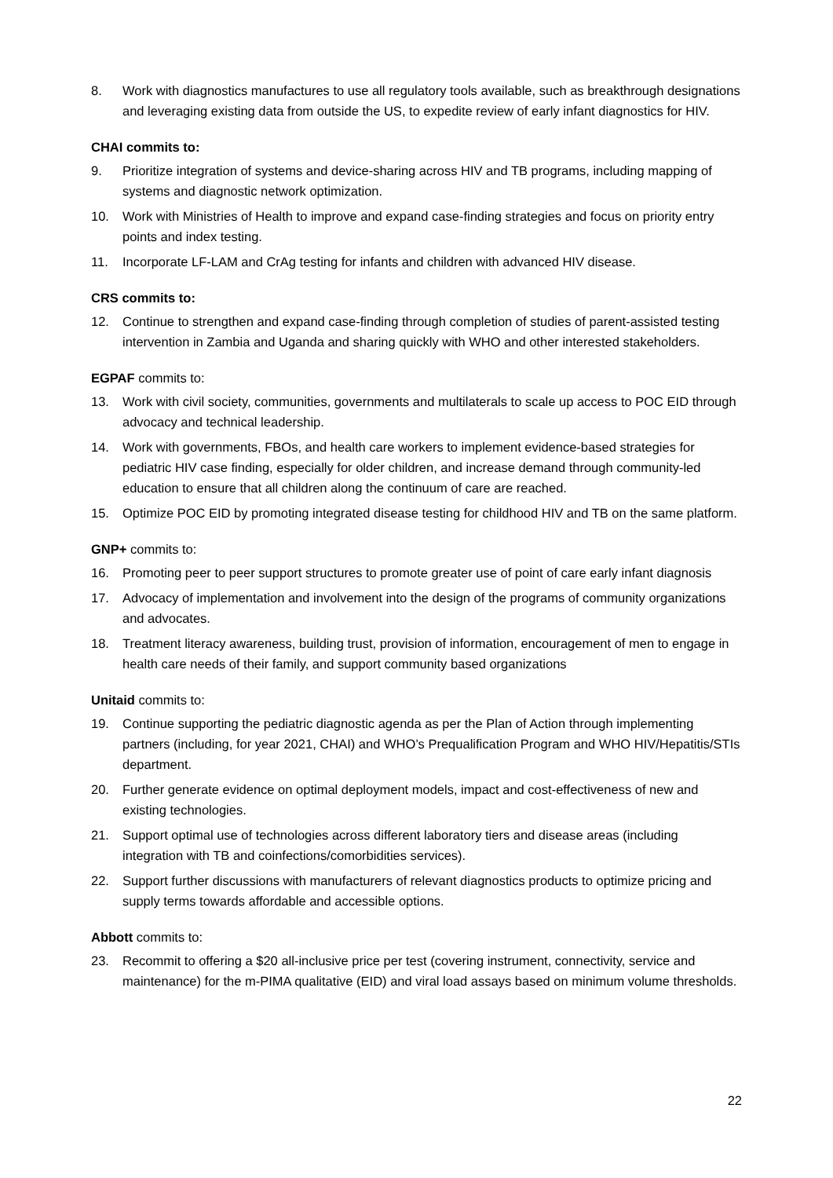8. Work with diagnostics manufactures to use all regulatory tools available, such as breakthrough designations and leveraging existing data from outside the US, to expedite review of early infant diagnostics for HIV.
CHAI commits to:
9. Prioritize integration of systems and device-sharing across HIV and TB programs, including mapping of systems and diagnostic network optimization.
10. Work with Ministries of Health to improve and expand case-finding strategies and focus on priority entry points and index testing.
11. Incorporate LF-LAM and CrAg testing for infants and children with advanced HIV disease.
CRS commits to:
12. Continue to strengthen and expand case-finding through completion of studies of parent-assisted testing intervention in Zambia and Uganda and sharing quickly with WHO and other interested stakeholders.
EGPAF commits to:
13. Work with civil society, communities, governments and multilaterals to scale up access to POC EID through advocacy and technical leadership.
14. Work with governments, FBOs, and health care workers to implement evidence-based strategies for pediatric HIV case finding, especially for older children, and increase demand through community-led education to ensure that all children along the continuum of care are reached.
15. Optimize POC EID by promoting integrated disease testing for childhood HIV and TB on the same platform.
GNP+ commits to:
16. Promoting peer to peer support structures to promote greater use of point of care early infant diagnosis
17. Advocacy of implementation and involvement into the design of the programs of community organizations and advocates.
18. Treatment literacy awareness, building trust, provision of information, encouragement of men to engage in health care needs of their family, and support community based organizations
Unitaid commits to:
19. Continue supporting the pediatric diagnostic agenda as per the Plan of Action through implementing partners (including, for year 2021, CHAI) and WHO’s Prequalification Program and WHO HIV/Hepatitis/STIs department.
20. Further generate evidence on optimal deployment models, impact and cost-effectiveness of new and existing technologies.
21. Support optimal use of technologies across different laboratory tiers and disease areas (including integration with TB and coinfections/comorbidities services).
22. Support further discussions with manufacturers of relevant diagnostics products to optimize pricing and supply terms towards affordable and accessible options.
Abbott commits to:
23. Recommit to offering a $20 all-inclusive price per test (covering instrument, connectivity, service and maintenance) for the m-PIMA qualitative (EID) and viral load assays based on minimum volume thresholds.
22